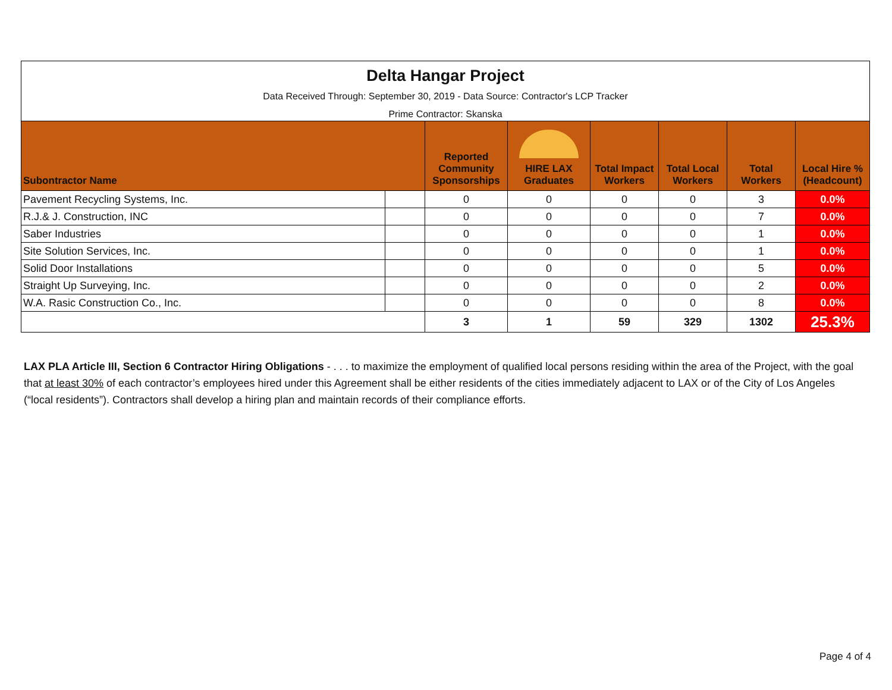| Delta Hangar Project Data Received Through: September 30, 2019 - Data Source: Contractor's LCP Tracker Prime Contractor: Skanska | | | | | | | |
| Subontractor Name | | Reported Community Sponsorships | HIRE LAX Graduates | Total Impact Workers | Total Local Workers | Total Workers | Local Hire % (Headcount) |
| Pavement Recycling Systems, Inc. | | 0 | 0 | 0 | 0 | 3 | 0.0% |
| R.J.& J. Construction, INC | | 0 | 0 | 0 | 0 | 7 | 0.0% |
| Saber Industries | | 0 | 0 | 0 | 0 | 1 | 0.0% |
| Site Solution Services, Inc. | | 0 | 0 | 0 | 0 | 1 | 0.0% |
| Solid Door Installations | | 0 | 0 | 0 | 0 | 5 | 0.0% |
| Straight Up Surveying, Inc. | | 0 | 0 | 0 | 0 | 2 | 0.0% |
| W.A. Rasic Construction Co., Inc. | | 0 | 0 | 0 | 0 | 8 | 0.0% |
| | | 3 | 1 | 59 | 329 | 1302 | 25.3% |
LAX PLA Article III, Section 6 Contractor Hiring Obligations - . . . to maximize the employment of qualified local persons residing within the area of the Project, with the goal that at least 30% of each contractor’s employees hired under this Agreement shall be either residents of the cities immediately adjacent to LAX or of the City of Los Angeles (“local residents”). Contractors shall develop a hiring plan and maintain records of their compliance efforts.
Page 4 of 4